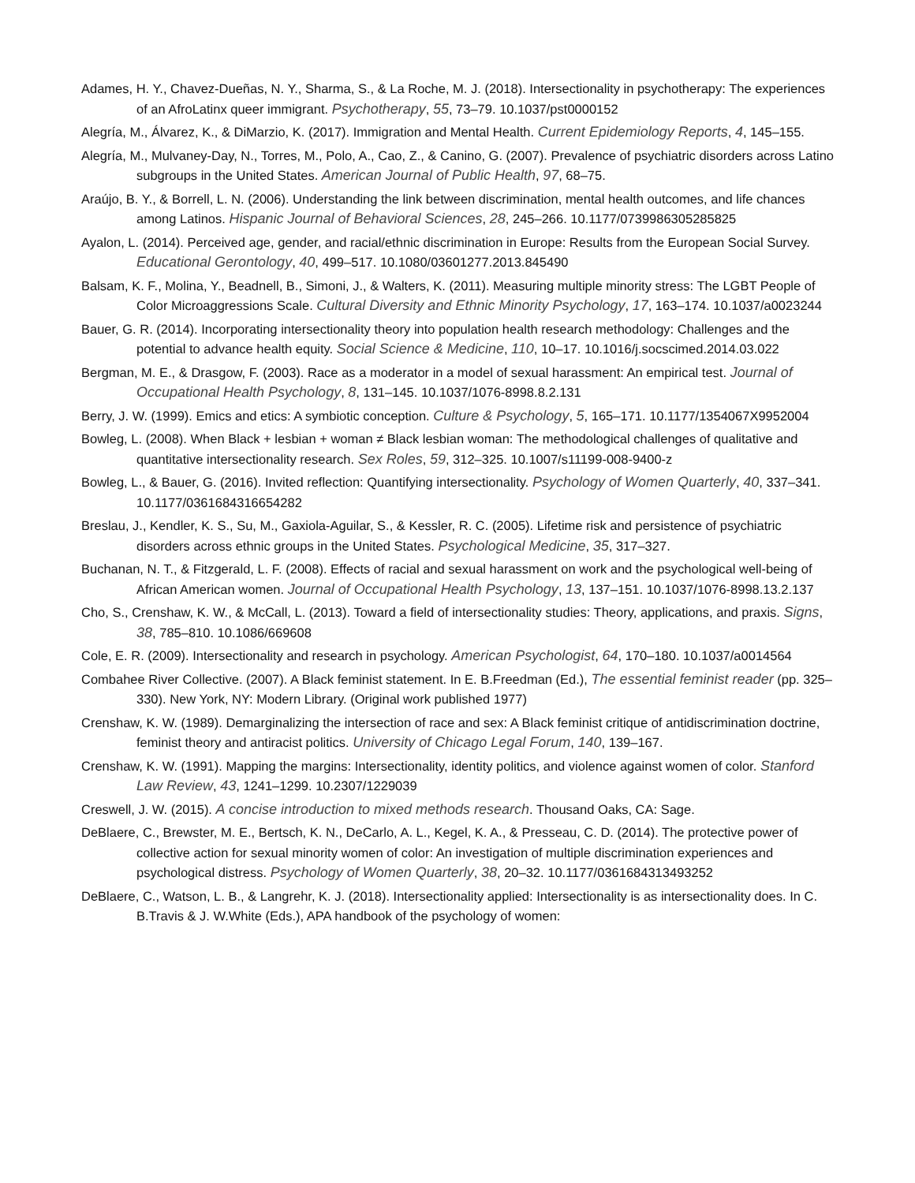Adames, H. Y., Chavez-Dueñas, N. Y., Sharma, S., & La Roche, M. J. (2018). Intersectionality in psychotherapy: The experiences of an AfroLatinx queer immigrant. Psychotherapy, 55, 73–79. 10.1037/pst0000152
Alegría, M., Álvarez, K., & DiMarzio, K. (2017). Immigration and Mental Health. Current Epidemiology Reports, 4, 145–155.
Alegría, M., Mulvaney-Day, N., Torres, M., Polo, A., Cao, Z., & Canino, G. (2007). Prevalence of psychiatric disorders across Latino subgroups in the United States. American Journal of Public Health, 97, 68–75.
Araújo, B. Y., & Borrell, L. N. (2006). Understanding the link between discrimination, mental health outcomes, and life chances among Latinos. Hispanic Journal of Behavioral Sciences, 28, 245–266. 10.1177/0739986305285825
Ayalon, L. (2014). Perceived age, gender, and racial/ethnic discrimination in Europe: Results from the European Social Survey. Educational Gerontology, 40, 499–517. 10.1080/03601277.2013.845490
Balsam, K. F., Molina, Y., Beadnell, B., Simoni, J., & Walters, K. (2011). Measuring multiple minority stress: The LGBT People of Color Microaggressions Scale. Cultural Diversity and Ethnic Minority Psychology, 17, 163–174. 10.1037/a0023244
Bauer, G. R. (2014). Incorporating intersectionality theory into population health research methodology: Challenges and the potential to advance health equity. Social Science & Medicine, 110, 10–17. 10.1016/j.socscimed.2014.03.022
Bergman, M. E., & Drasgow, F. (2003). Race as a moderator in a model of sexual harassment: An empirical test. Journal of Occupational Health Psychology, 8, 131–145. 10.1037/1076-8998.8.2.131
Berry, J. W. (1999). Emics and etics: A symbiotic conception. Culture & Psychology, 5, 165–171. 10.1177/1354067X9952004
Bowleg, L. (2008). When Black + lesbian + woman ≠ Black lesbian woman: The methodological challenges of qualitative and quantitative intersectionality research. Sex Roles, 59, 312–325. 10.1007/s11199-008-9400-z
Bowleg, L., & Bauer, G. (2016). Invited reflection: Quantifying intersectionality. Psychology of Women Quarterly, 40, 337–341. 10.1177/0361684316654282
Breslau, J., Kendler, K. S., Su, M., Gaxiola-Aguilar, S., & Kessler, R. C. (2005). Lifetime risk and persistence of psychiatric disorders across ethnic groups in the United States. Psychological Medicine, 35, 317–327.
Buchanan, N. T., & Fitzgerald, L. F. (2008). Effects of racial and sexual harassment on work and the psychological well-being of African American women. Journal of Occupational Health Psychology, 13, 137–151. 10.1037/1076-8998.13.2.137
Cho, S., Crenshaw, K. W., & McCall, L. (2013). Toward a field of intersectionality studies: Theory, applications, and praxis. Signs, 38, 785–810. 10.1086/669608
Cole, E. R. (2009). Intersectionality and research in psychology. American Psychologist, 64, 170–180. 10.1037/a0014564
Combahee River Collective. (2007). A Black feminist statement. In E. B.Freedman (Ed.), The essential feminist reader (pp. 325–330). New York, NY: Modern Library. (Original work published 1977)
Crenshaw, K. W. (1989). Demarginalizing the intersection of race and sex: A Black feminist critique of antidiscrimination doctrine, feminist theory and antiracist politics. University of Chicago Legal Forum, 140, 139–167.
Crenshaw, K. W. (1991). Mapping the margins: Intersectionality, identity politics, and violence against women of color. Stanford Law Review, 43, 1241–1299. 10.2307/1229039
Creswell, J. W. (2015). A concise introduction to mixed methods research. Thousand Oaks, CA: Sage.
DeBlaere, C., Brewster, M. E., Bertsch, K. N., DeCarlo, A. L., Kegel, K. A., & Presseau, C. D. (2014). The protective power of collective action for sexual minority women of color: An investigation of multiple discrimination experiences and psychological distress. Psychology of Women Quarterly, 38, 20–32. 10.1177/0361684313493252
DeBlaere, C., Watson, L. B., & Langrehr, K. J. (2018). Intersectionality applied: Intersectionality is as intersectionality does. In C. B.Travis & J. W.White (Eds.), APA handbook of the psychology of women: